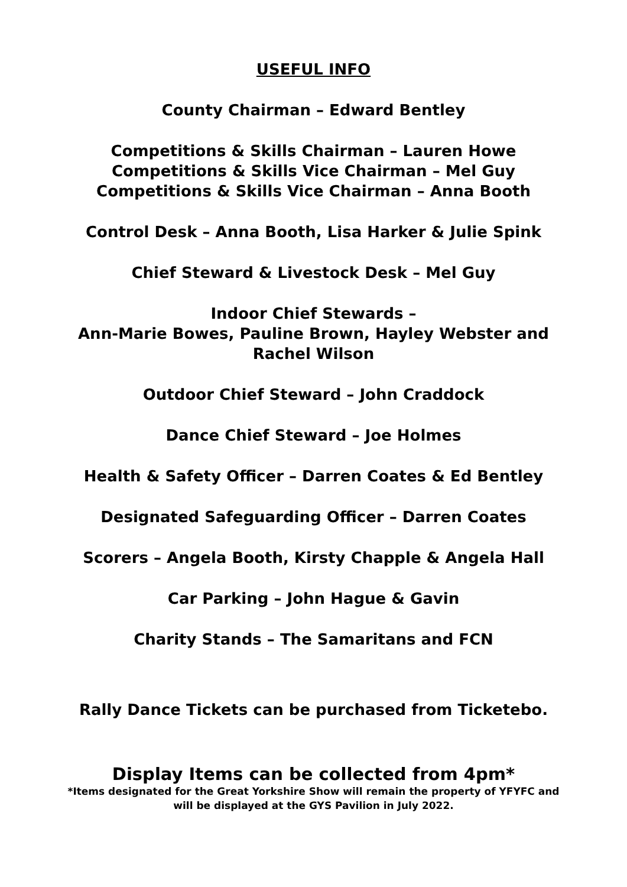USEFUL INFO
County Chairman – Edward Bentley
Competitions & Skills Chairman – Lauren Howe
Competitions & Skills Vice Chairman – Mel Guy
Competitions & Skills Vice Chairman – Anna Booth
Control Desk – Anna Booth, Lisa Harker & Julie Spink
Chief Steward & Livestock Desk – Mel Guy
Indoor Chief Stewards –
Ann-Marie Bowes, Pauline Brown, Hayley Webster and
Rachel Wilson
Outdoor Chief Steward – John Craddock
Dance Chief Steward – Joe Holmes
Health & Safety Officer – Darren Coates & Ed Bentley
Designated Safeguarding Officer – Darren Coates
Scorers – Angela Booth, Kirsty Chapple & Angela Hall
Car Parking – John Hague & Gavin
Charity Stands – The Samaritans and FCN
Rally Dance Tickets can be purchased from Ticketebo.
Display Items can be collected from 4pm*
*Items designated for the Great Yorkshire Show will remain the property of YFYFC and
will be displayed at the GYS Pavilion in July 2022.